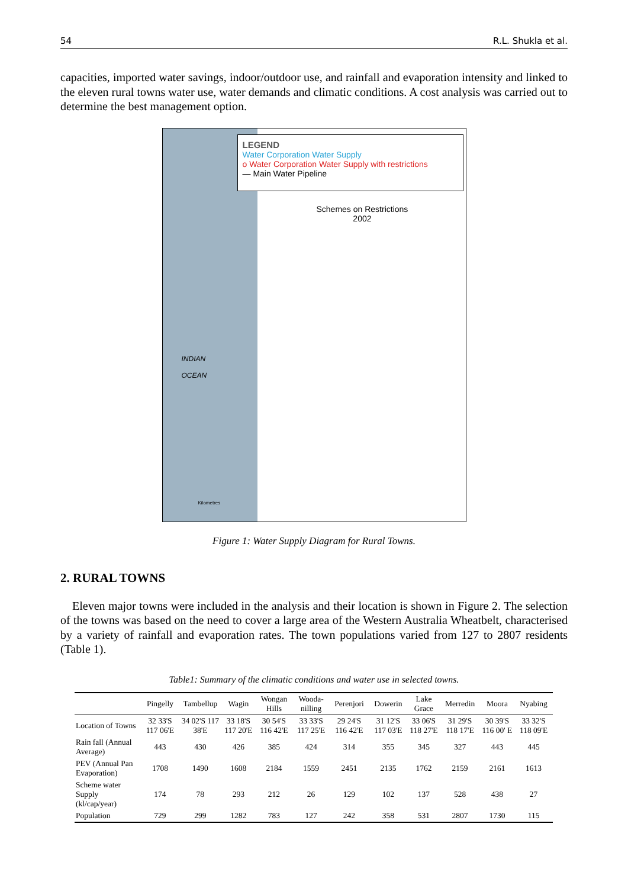54 R.L. Shukla et al.
capacities, imported water savings, indoor/outdoor use, and rainfall and evaporation intensity and linked to the eleven rural towns water use, water demands and climatic conditions. A cost analysis was carried out to determine the best management option.
LEGEND
Water Corporation Water Supply
o Water Corporation Water Supply with restrictions
— Main Water Pipeline
Schemes on Restrictions
2002
INDIAN
OCEAN
Kilometres
Figure 1: Water Supply Diagram for Rural Towns.
2. RURAL TOWNS
Eleven major towns were included in the analysis and their location is shown in Figure 2. The selection of the towns was based on the need to cover a large area of the Western Australia Wheatbelt, characterised by a variety of rainfall and evaporation rates. The town populations varied from 127 to 2807 residents (Table 1).
Table1: Summary of the climatic conditions and water use in selected towns.
| | Pingelly | Tambellup | Wagin | Wongan Hills | Wooda-nilling | Perenjori | Dowerin | Lake Grace | Merredin | Moora | Nyabing |
| --- | --- | --- | --- | --- | --- | --- | --- | --- | --- | --- | --- |
| Location of Towns | 32 33'S 117 06'E | 34 02'S 117 38'E | 33 18'S 117 20'E | 30 54'S 116 42'E | 33 33'S 117 25'E | 29 24'S 116 42'E | 31 12'S 117 03'E | 33 06'S 118 27'E | 31 29'S 118 17'E | 30 39'S 116 00' E | 33 32'S 118 09'E |
| Rain fall (Annual Average) | 443 | 430 | 426 | 385 | 424 | 314 | 355 | 345 | 327 | 443 | 445 |
| PEV (Annual Pan Evaporation) | 1708 | 1490 | 1608 | 2184 | 1559 | 2451 | 2135 | 1762 | 2159 | 2161 | 1613 |
| Scheme water Supply (kl/cap/year) | 174 | 78 | 293 | 212 | 26 | 129 | 102 | 137 | 528 | 438 | 27 |
| Population | 729 | 299 | 1282 | 783 | 127 | 242 | 358 | 531 | 2807 | 1730 | 115 |